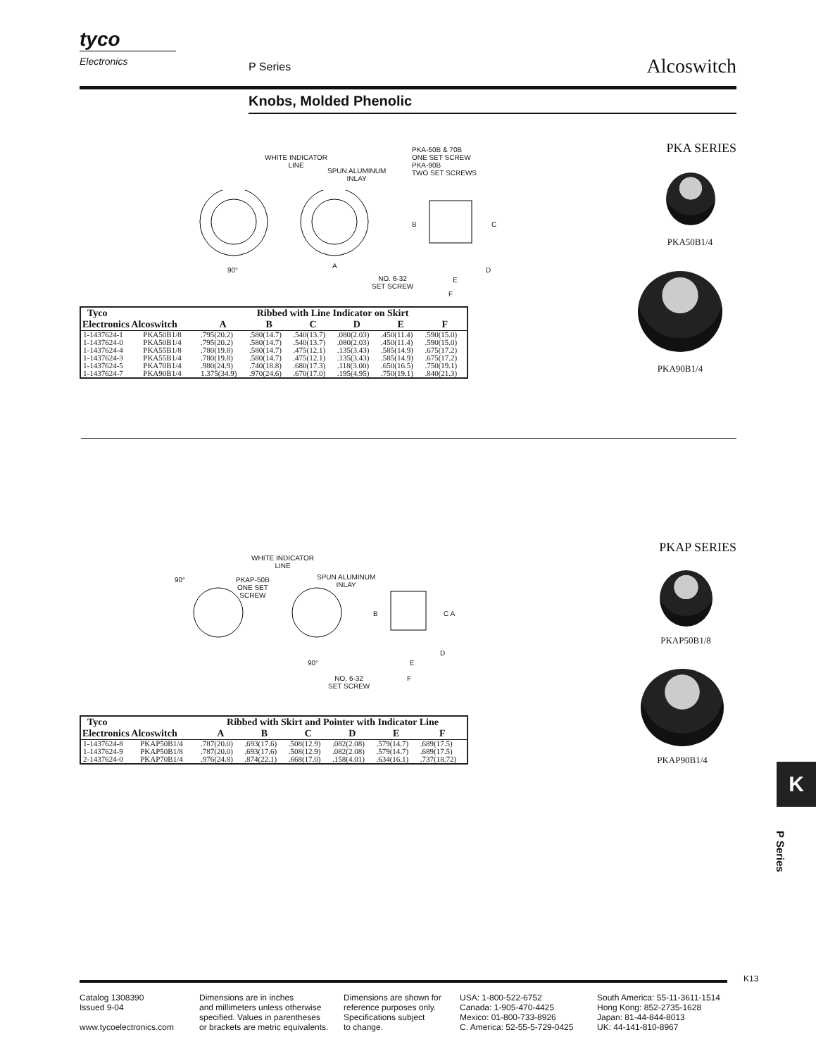tyco
Electronics
P Series Alcoswitch
Knobs, Molded Phenolic
PKA SERIES
PKA50B1/4
PKA90B1/4
WHITE INDICATOR
LINE
SPUN ALUMINUM
INLAY
PKA-50B & 70B
ONE SET SCREW
PKA-90B
TWO SET SCREWS
90°
A
B C
D
E
F
NO. 6-32
SET SCREW
| Tyco Electronics Alcoswitch | | Ribbed with Line Indicator on Skirt | | | | | |
| --- | --- | --- | --- | --- | --- | --- | --- |
| | | A | B | C | D | E | F |
| 1-1437624-1 | PKA50B1/8 | .795(20.2) | .580(14.7) | .540(13.7) | .080(2.03) | .450(11.4) | .590(15.0) |
| 1-1437624-0 | PKA50B1/4 | .795(20.2) | .580(14.7) | .540(13.7) | .080(2.03) | .450(11.4) | .590(15.0) |
| 1-1437624-4 | PKA55B1/8 | .780(19.8) | .580(14.7) | .475(12.1) | .135(3.43) | .585(14.9) | .675(17.2) |
| 1-1437624-3 | PKA55B1/4 | .780(19.8) | .580(14.7) | .475(12.1) | .135(3.43) | .585(14.9) | .675(17.2) |
| 1-1437624-5 | PKA70B1/4 | .980(24.9) | .740(18.8) | .680(17.3) | .118(3.00) | .650(16.5) | .750(19.1) |
| 1-1437624-7 | PKA90B1/4 | 1.375(34.9) | .970(24.6) | .670(17.0) | .195(4.95) | .750(19.1) | .840(21.3) |
PKAP SERIES
PKAP50B1/8
PKAP90B1/4
WHITE INDICATOR
LINE
90°
PKAP-50B
ONE SET
SCREW
SPUN ALUMINUM
INLAY
B C A
90°
D
E
F
NO. 6-32
SET SCREW
| Tyco Electronics Alcoswitch | | Ribbed with Skirt and Pointer with Indicator Line | | | | | |
| --- | --- | --- | --- | --- | --- | --- | --- |
| | | A | B | C | D | E | F |
| 1-1437624-8 | PKAP50B1/4 | .787(20.0) | .693(17.6) | .508(12.9) | .082(2.08) | .579(14.7) | .689(17.5) |
| 1-1437624-9 | PKAP50B1/8 | .787(20.0) | .693(17.6) | .508(12.9) | .082(2.08) | .579(14.7) | .689(17.5) |
| 2-1437624-0 | PKAP70B1/4 | .976(24.8) | .874(22.1) | .668(17.0) | .158(4.01) | .634(16.1) | .737(18.72) |
K
P Series
K13
Catalog 1308390
Issued 9-04
www.tycoelectronics.com
Dimensions are in inches
and millimeters unless otherwise
specified. Values in parentheses
or brackets are metric equivalents.
Dimensions are shown for
reference purposes only.
Specifications subject
to change.
USA: 1-800-522-6752
Canada: 1-905-470-4425
Mexico: 01-800-733-8926
C. America: 52-55-5-729-0425
South America: 55-11-3611-1514
Hong Kong: 852-2735-1628
Japan: 81-44-844-8013
UK: 44-141-810-8967